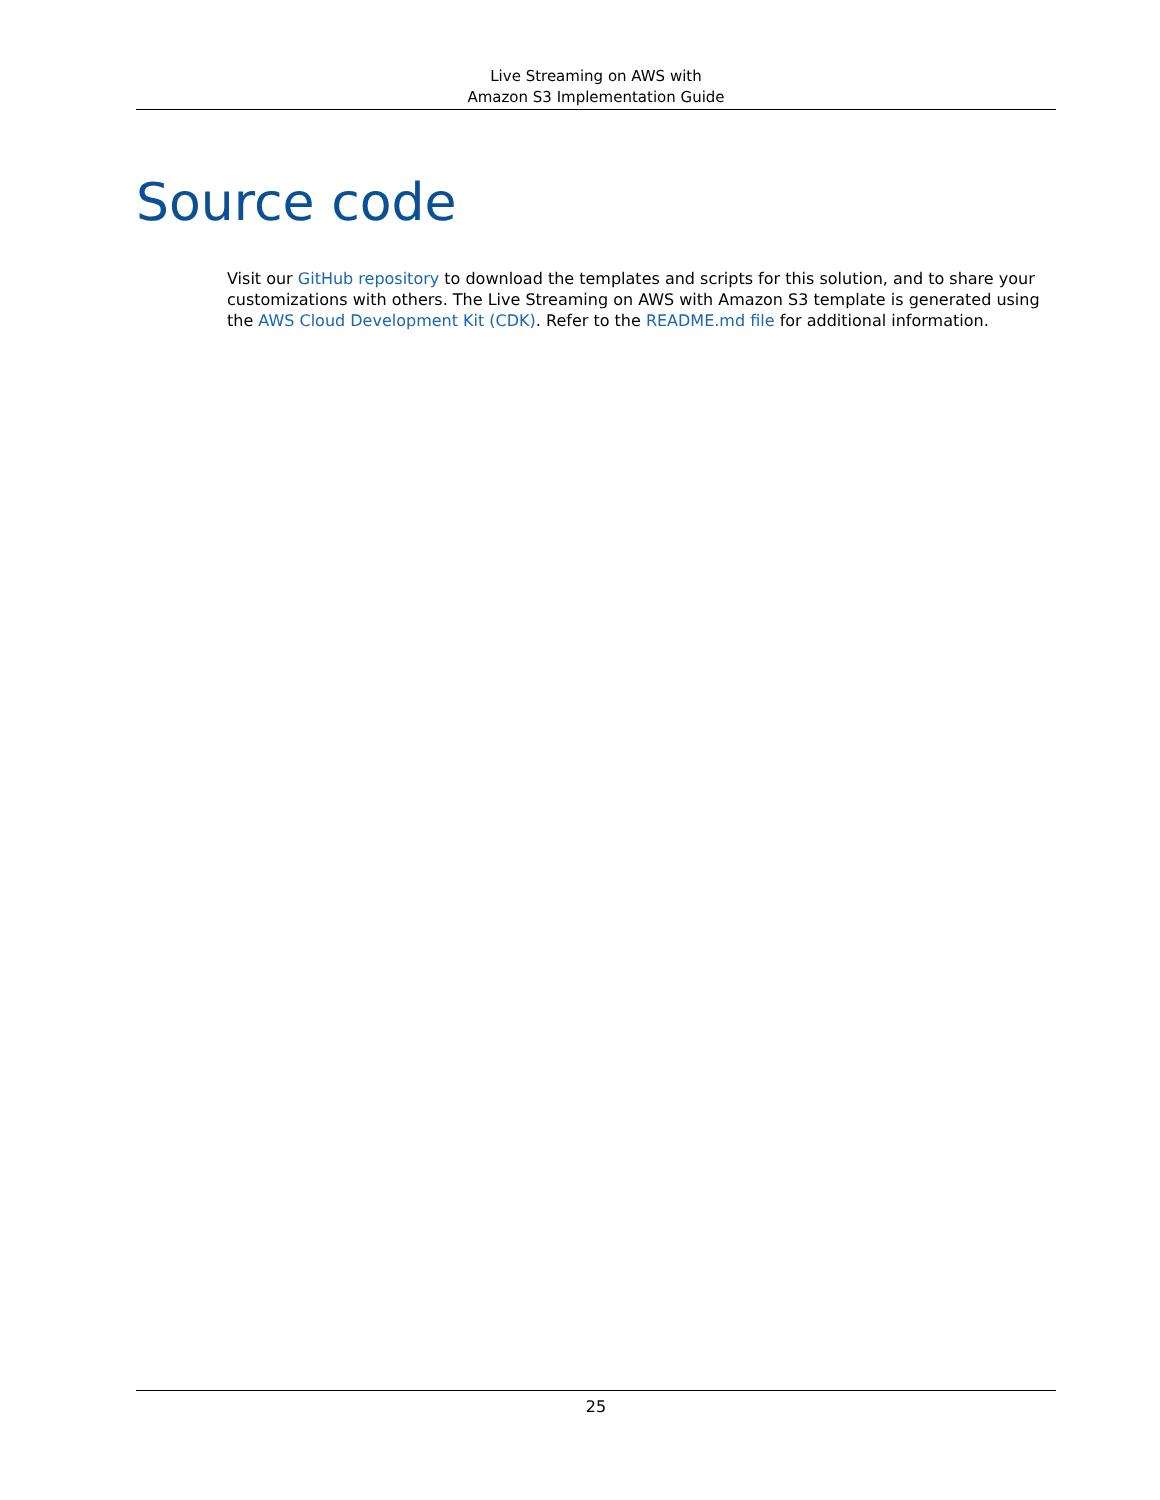Live Streaming on AWS with
Amazon S3 Implementation Guide
Source code
Visit our GitHub repository to download the templates and scripts for this solution, and to share your customizations with others. The Live Streaming on AWS with Amazon S3 template is generated using the AWS Cloud Development Kit (CDK). Refer to the README.md file for additional information.
25